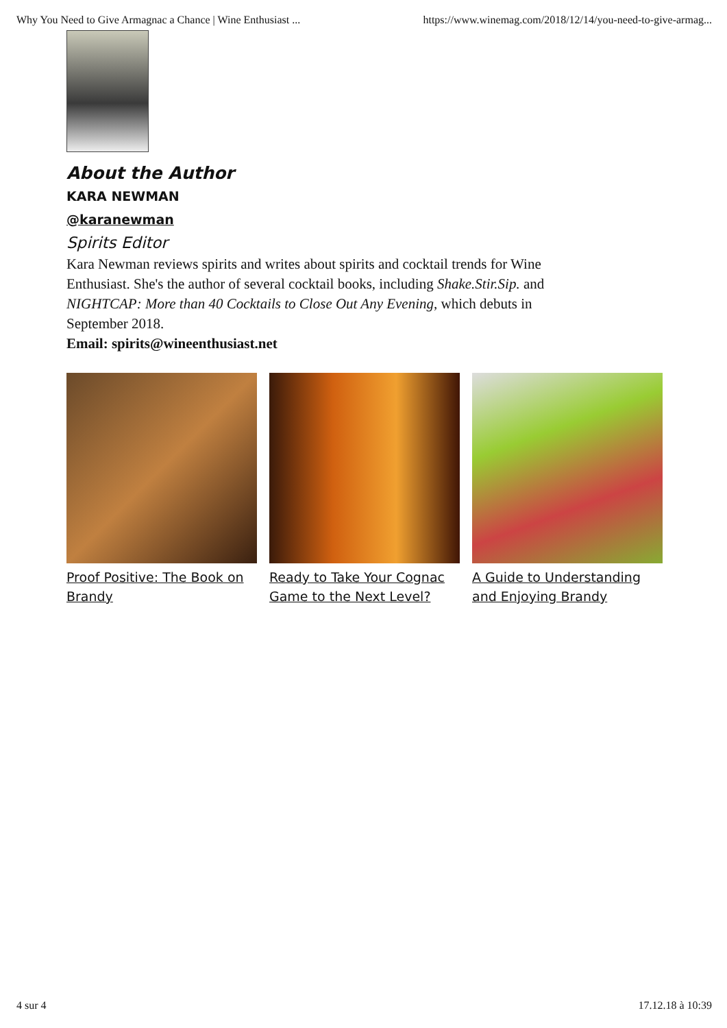Why You Need to Give Armagnac a Chance | Wine Enthusiast ... https://www.winemag.com/2018/12/14/you-need-to-give-armag...
About the Author
KARA NEWMAN
@karanewman
Spirits Editor
Kara Newman reviews spirits and writes about spirits and cocktail trends for Wine Enthusiast. She's the author of several cocktail books, including Shake.Stir.Sip. and NIGHTCAP: More than 40 Cocktails to Close Out Any Evening, which debuts in September 2018.
Email: spirits@wineenthusiast.net
Proof Positive: The Book on Brandy
Ready to Take Your Cognac Game to the Next Level?
A Guide to Understanding and Enjoying Brandy
4 sur 4 17.12.18 à 10:39